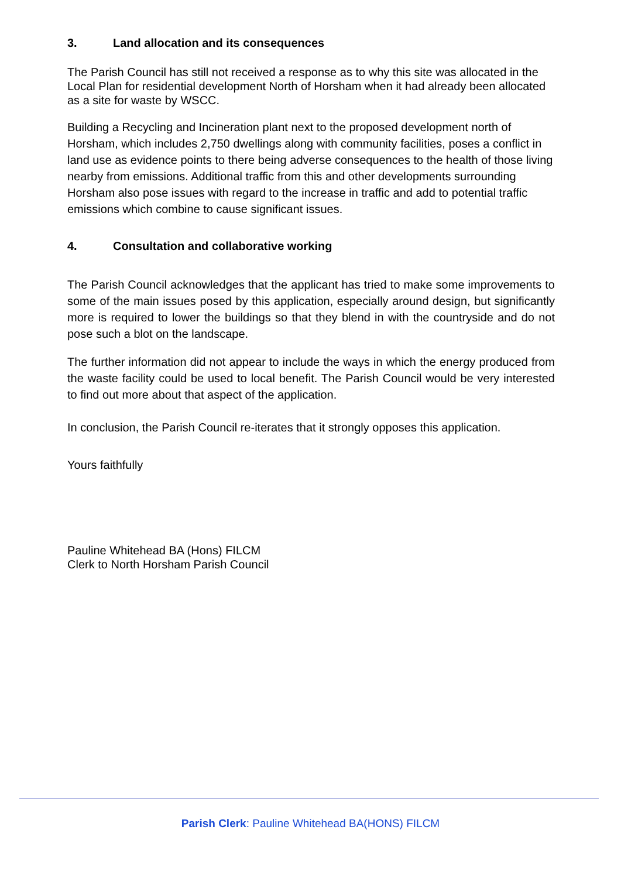3. Land allocation and its consequences
The Parish Council has still not received a response as to why this site was allocated in the Local Plan for residential development North of Horsham when it had already been allocated as a site for waste by WSCC.
Building a Recycling and Incineration plant next to the proposed development north of Horsham, which includes 2,750 dwellings along with community facilities, poses a conflict in land use as evidence points to there being adverse consequences to the health of those living nearby from emissions. Additional traffic from this and other developments surrounding Horsham also pose issues with regard to the increase in traffic and add to potential traffic emissions which combine to cause significant issues.
4. Consultation and collaborative working
The Parish Council acknowledges that the applicant has tried to make some improvements to some of the main issues posed by this application, especially around design, but significantly more is required to lower the buildings so that they blend in with the countryside and do not pose such a blot on the landscape.
The further information did not appear to include the ways in which the energy produced from the waste facility could be used to local benefit. The Parish Council would be very interested to find out more about that aspect of the application.
In conclusion, the Parish Council re-iterates that it strongly opposes this application.
Yours faithfully
Pauline Whitehead BA (Hons) FILCM
Clerk to North Horsham Parish Council
Parish Clerk: Pauline Whitehead BA(HONS) FILCM